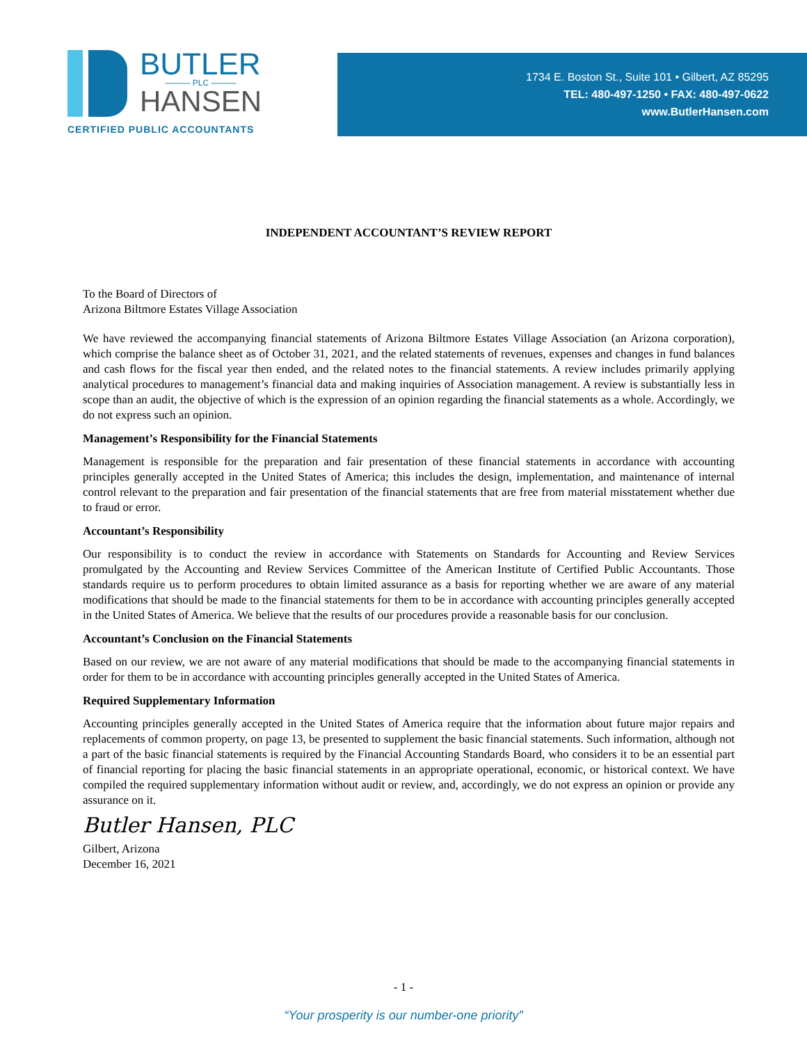BUTLER
——— PLC ———
HANSEN
CERTIFIED PUBLIC ACCOUNTANTS
1734 E. Boston St., Suite 101 • Gilbert, AZ 85295
TEL: 480-497-1250 • FAX: 480-497-0622
www.ButlerHansen.com
INDEPENDENT ACCOUNTANT’S REVIEW REPORT
To the Board of Directors of
Arizona Biltmore Estates Village Association
We have reviewed the accompanying financial statements of Arizona Biltmore Estates Village Association (an Arizona corporation), which comprise the balance sheet as of October 31, 2021, and the related statements of revenues, expenses and changes in fund balances and cash flows for the fiscal year then ended, and the related notes to the financial statements. A review includes primarily applying analytical procedures to management’s financial data and making inquiries of Association management. A review is substantially less in scope than an audit, the objective of which is the expression of an opinion regarding the financial statements as a whole. Accordingly, we do not express such an opinion.
Management’s Responsibility for the Financial Statements
Management is responsible for the preparation and fair presentation of these financial statements in accordance with accounting principles generally accepted in the United States of America; this includes the design, implementation, and maintenance of internal control relevant to the preparation and fair presentation of the financial statements that are free from material misstatement whether due to fraud or error.
Accountant’s Responsibility
Our responsibility is to conduct the review in accordance with Statements on Standards for Accounting and Review Services promulgated by the Accounting and Review Services Committee of the American Institute of Certified Public Accountants. Those standards require us to perform procedures to obtain limited assurance as a basis for reporting whether we are aware of any material modifications that should be made to the financial statements for them to be in accordance with accounting principles generally accepted in the United States of America. We believe that the results of our procedures provide a reasonable basis for our conclusion.
Accountant’s Conclusion on the Financial Statements
Based on our review, we are not aware of any material modifications that should be made to the accompanying financial statements in order for them to be in accordance with accounting principles generally accepted in the United States of America.
Required Supplementary Information
Accounting principles generally accepted in the United States of America require that the information about future major repairs and replacements of common property, on page 13, be presented to supplement the basic financial statements. Such information, although not a part of the basic financial statements is required by the Financial Accounting Standards Board, who considers it to be an essential part of financial reporting for placing the basic financial statements in an appropriate operational, economic, or historical context. We have compiled the required supplementary information without audit or review, and, accordingly, we do not express an opinion or provide any assurance on it.
Butler Hansen, PLC
Gilbert, Arizona
December 16, 2021
- 1 -
“Your prosperity is our number-one priority”